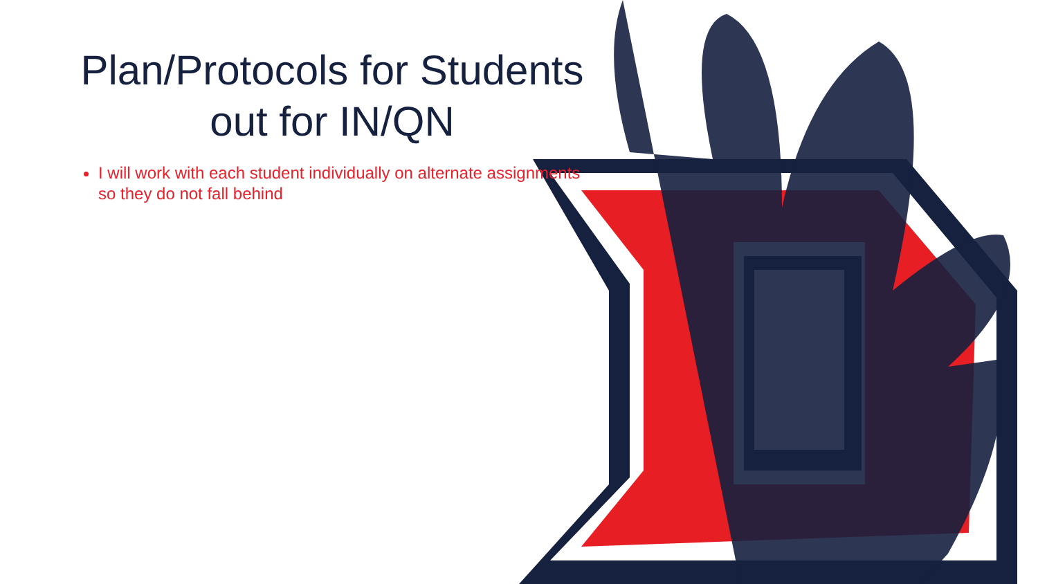Plan/Protocols for Students out for IN/QN
I will work with each student individually on alternate assignments so they do not fall behind